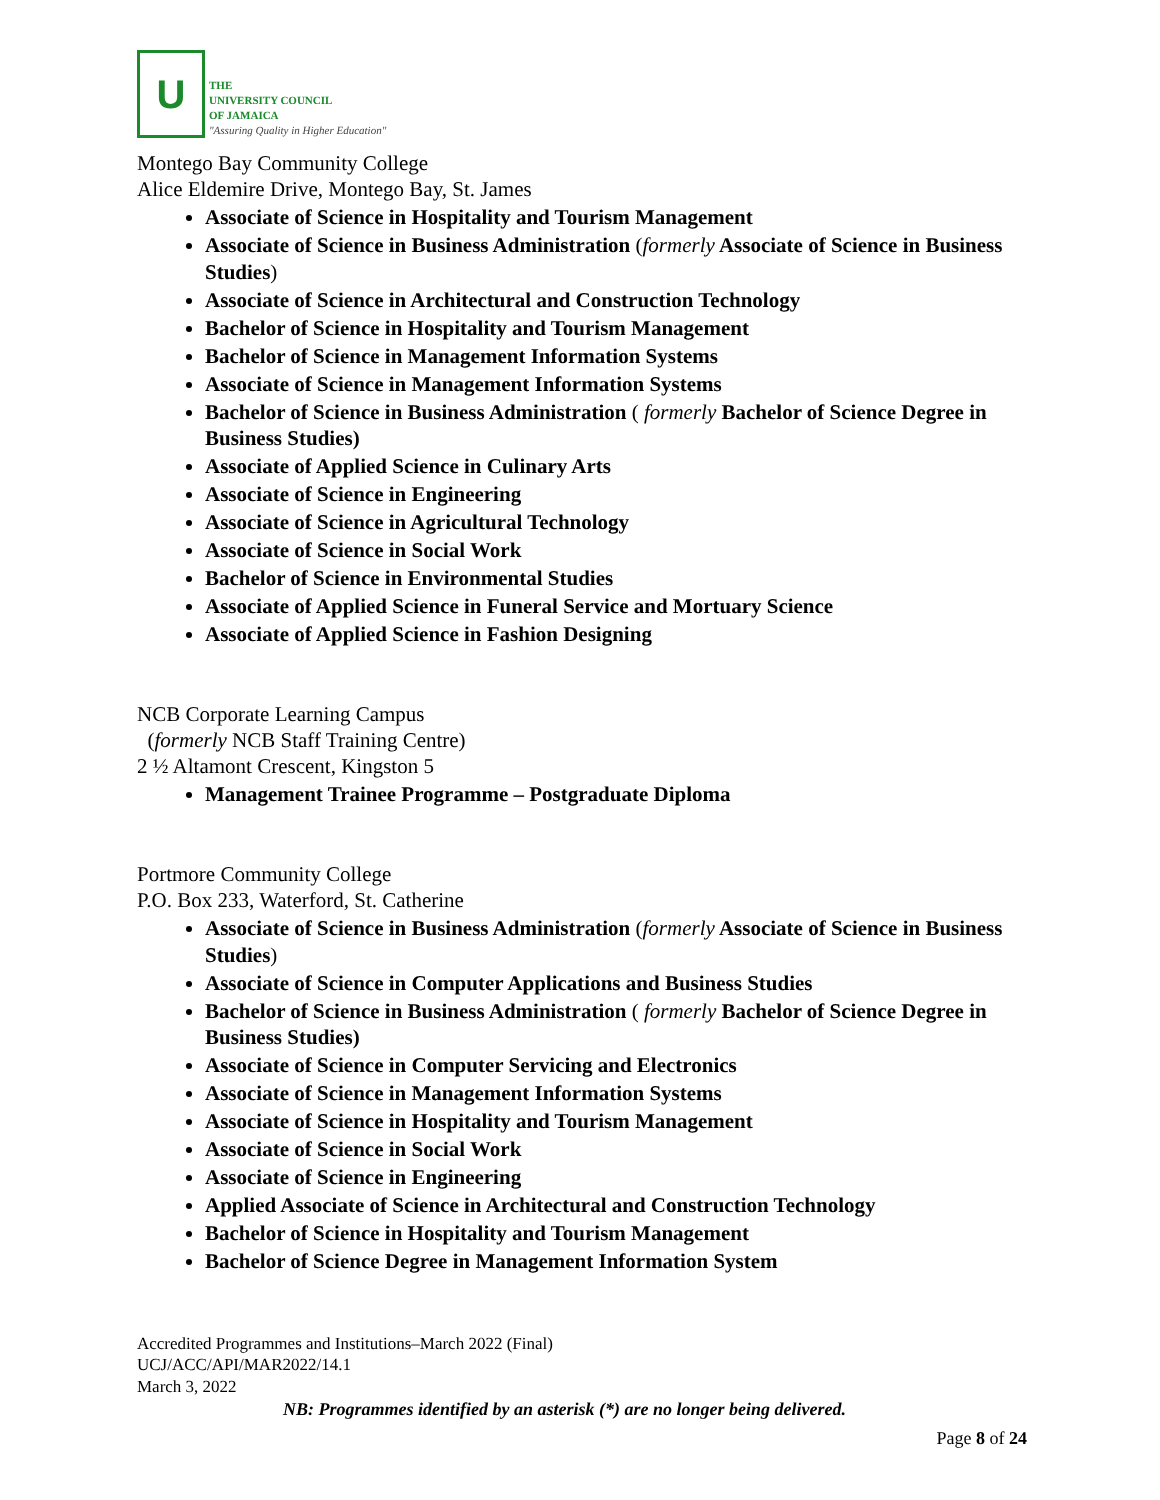U
THE
UNIVERSITY COUNCIL
OF JAMAICA
"Assuring Quality in Higher Education"
Montego Bay Community College
Alice Eldemire Drive, Montego Bay, St. James
Associate of Science in Hospitality and Tourism Management
Associate of Science in Business Administration (formerly Associate of Science in Business Studies)
Associate of Science in Architectural and Construction Technology
Bachelor of Science in Hospitality and Tourism Management
Bachelor of Science in Management Information Systems
Associate of Science in Management Information Systems
Bachelor of Science in Business Administration ( formerly Bachelor of Science Degree in Business Studies)
Associate of Applied Science in Culinary Arts
Associate of Science in Engineering
Associate of Science in Agricultural Technology
Associate of Science in Social Work
Bachelor of Science in Environmental Studies
Associate of Applied Science in Funeral Service and Mortuary Science
Associate of Applied Science in Fashion Designing
NCB Corporate Learning Campus
(formerly NCB Staff Training Centre)
2 ½ Altamont Crescent, Kingston 5
Management Trainee Programme – Postgraduate Diploma
Portmore Community College
P.O. Box 233, Waterford, St. Catherine
Associate of Science in Business Administration (formerly Associate of Science in Business Studies)
Associate of Science in Computer Applications and Business Studies
Bachelor of Science in Business Administration ( formerly Bachelor of Science Degree in Business Studies)
Associate of Science in Computer Servicing and Electronics
Associate of Science in Management Information Systems
Associate of Science in Hospitality and Tourism Management
Associate of Science in Social Work
Associate of Science in Engineering
Applied Associate of Science in Architectural and Construction Technology
Bachelor of Science in Hospitality and Tourism Management
Bachelor of Science Degree in Management Information System
Accredited Programmes and Institutions–March 2022 (Final)
UCJ/ACC/API/MAR2022/14.1
March 3, 2022
NB: Programmes identified by an asterisk (*) are no longer being delivered.
Page 8 of 24